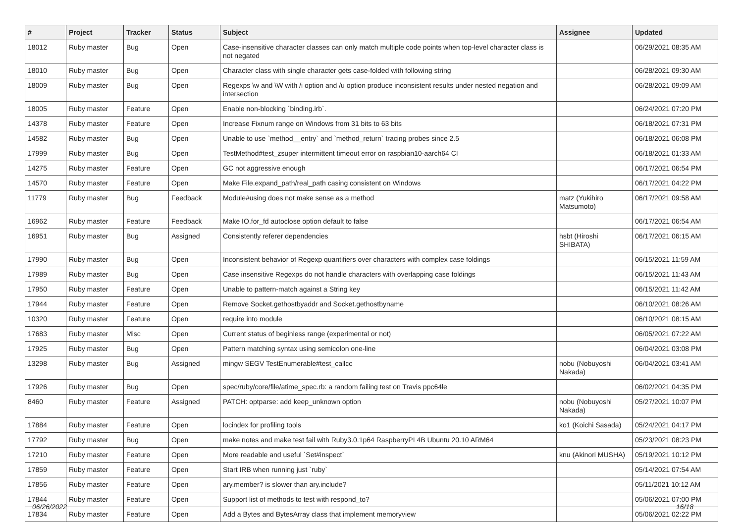| # | Project | Tracker | Status | Subject | Assignee | Updated |
| --- | --- | --- | --- | --- | --- | --- |
| 18012 | Ruby master | Bug | Open | Case-insensitive character classes can only match multiple code points when top-level character class is not negated | | 06/29/2021 08:35 AM |
| 18010 | Ruby master | Bug | Open | Character class with single character gets case-folded with following string | | 06/28/2021 09:30 AM |
| 18009 | Ruby master | Bug | Open | Regexps \w and \W with /i option and /u option produce inconsistent results under nested negation and intersection | | 06/28/2021 09:09 AM |
| 18005 | Ruby master | Feature | Open | Enable non-blocking `binding.irb`. | | 06/24/2021 07:20 PM |
| 14378 | Ruby master | Feature | Open | Increase Fixnum range on Windows from 31 bits to 63 bits | | 06/18/2021 07:31 PM |
| 14582 | Ruby master | Bug | Open | Unable to use `method__entry` and `method_return` tracing probes since 2.5 | | 06/18/2021 06:08 PM |
| 17999 | Ruby master | Bug | Open | TestMethod#test_zsuper intermittent timeout error on raspbian10-aarch64 CI | | 06/18/2021 01:33 AM |
| 14275 | Ruby master | Feature | Open | GC not aggressive enough | | 06/17/2021 06:54 PM |
| 14570 | Ruby master | Feature | Open | Make File.expand_path/real_path casing consistent on Windows | | 06/17/2021 04:22 PM |
| 11779 | Ruby master | Bug | Feedback | Module#using does not make sense as a method | matz (Yukihiro Matsumoto) | 06/17/2021 09:58 AM |
| 16962 | Ruby master | Feature | Feedback | Make IO.for_fd autoclose option default to false | | 06/17/2021 06:54 AM |
| 16951 | Ruby master | Bug | Assigned | Consistently referer dependencies | hsbt (Hiroshi SHIBATA) | 06/17/2021 06:15 AM |
| 17990 | Ruby master | Bug | Open | Inconsistent behavior of Regexp quantifiers over characters with complex case foldings | | 06/15/2021 11:59 AM |
| 17989 | Ruby master | Bug | Open | Case insensitive Regexps do not handle characters with overlapping case foldings | | 06/15/2021 11:43 AM |
| 17950 | Ruby master | Feature | Open | Unable to pattern-match against a String key | | 06/15/2021 11:42 AM |
| 17944 | Ruby master | Feature | Open | Remove Socket.gethostbyaddr and Socket.gethostbyname | | 06/10/2021 08:26 AM |
| 10320 | Ruby master | Feature | Open | require into module | | 06/10/2021 08:15 AM |
| 17683 | Ruby master | Misc | Open | Current status of beginless range (experimental or not) | | 06/05/2021 07:22 AM |
| 17925 | Ruby master | Bug | Open | Pattern matching syntax using semicolon one-line | | 06/04/2021 03:08 PM |
| 13298 | Ruby master | Bug | Assigned | mingw SEGV TestEnumerable#test_callcc | nobu (Nobuyoshi Nakada) | 06/04/2021 03:41 AM |
| 17926 | Ruby master | Bug | Open | spec/ruby/core/file/atime_spec.rb: a random failing test on Travis ppc64le | | 06/02/2021 04:35 PM |
| 8460 | Ruby master | Feature | Assigned | PATCH: optparse: add keep_unknown option | nobu (Nobuyoshi Nakada) | 05/27/2021 10:07 PM |
| 17884 | Ruby master | Feature | Open | locindex for profiling tools | ko1 (Koichi Sasada) | 05/24/2021 04:17 PM |
| 17792 | Ruby master | Bug | Open | make notes and make test fail with Ruby3.0.1p64 RaspberryPI 4B Ubuntu 20.10 ARM64 | | 05/23/2021 08:23 PM |
| 17210 | Ruby master | Feature | Open | More readable and useful `Set#inspect` | knu (Akinori MUSHA) | 05/19/2021 10:12 PM |
| 17859 | Ruby master | Feature | Open | Start IRB when running just `ruby` | | 05/14/2021 07:54 AM |
| 17856 | Ruby master | Feature | Open | ary.member? is slower than ary.include? | | 05/11/2021 10:12 AM |
| 17844 | Ruby master | Feature | Open | Support list of methods to test with respond_to? | | 05/06/2021 07:00 PM |
| 17834 | Ruby master | Feature | Open | Add a Bytes and BytesArray class that implement memoryview | | 05/06/2021 02:22 PM |
06/26/2022 16/18